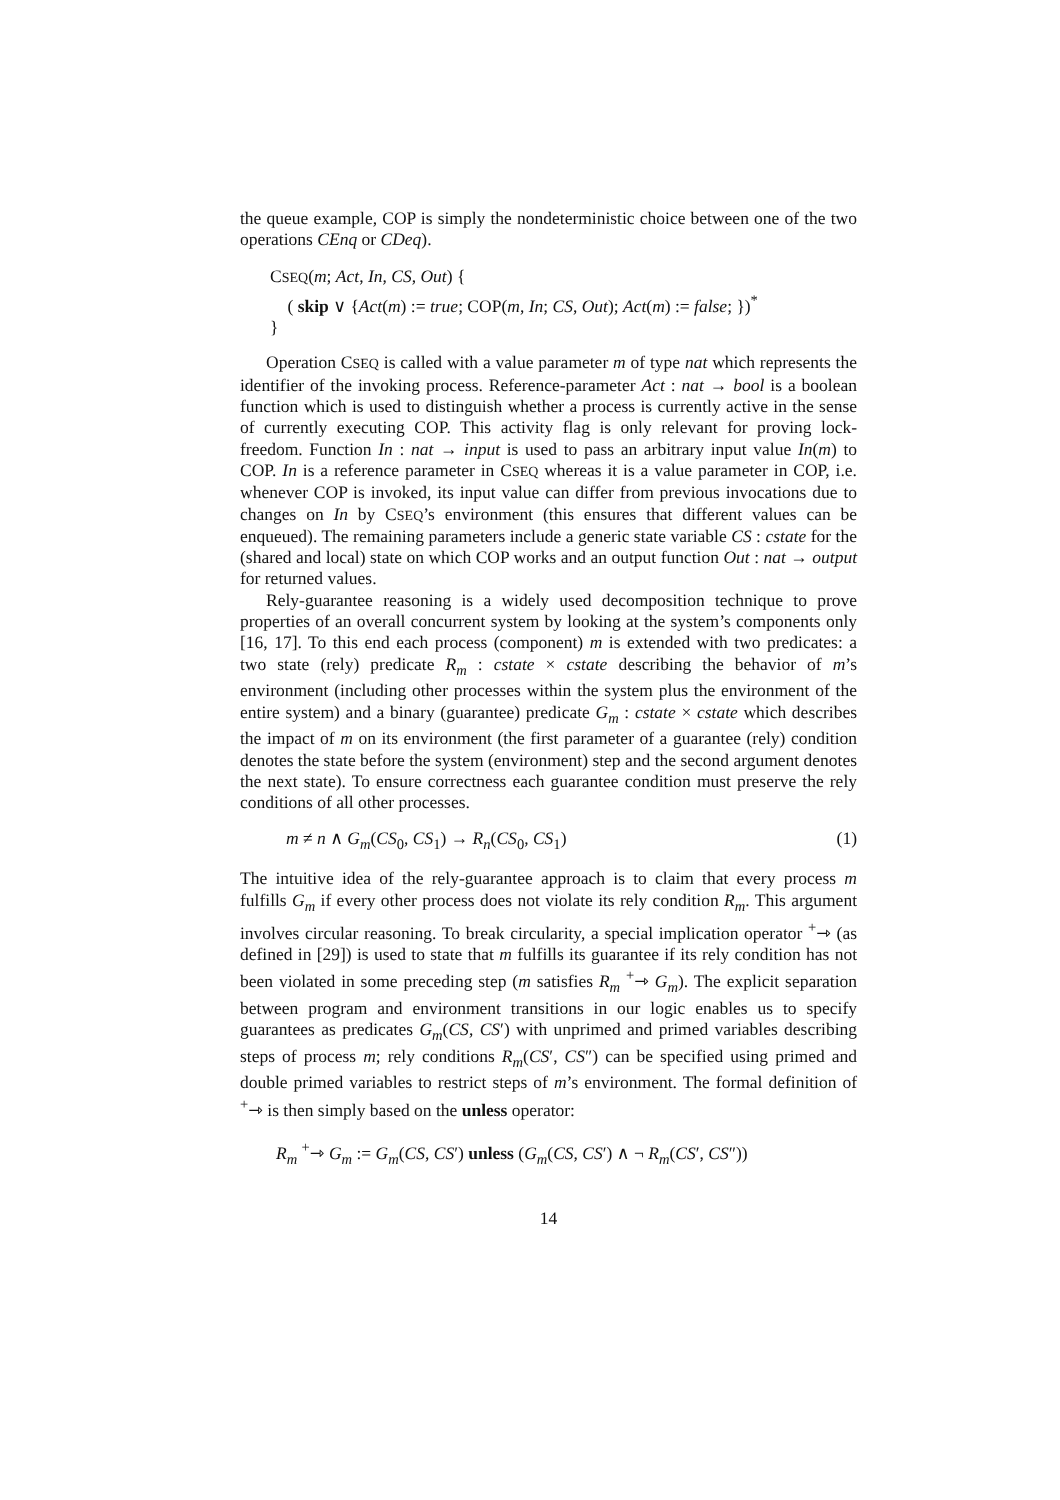the queue example, COP is simply the nondeterministic choice between one of the two operations CEnq or CDeq).
CSEQ(m; Act, In, CS, Out) {
( skip ∨ {Act(m) := true; COP(m, In; CS, Out); Act(m) := false; })<sup>*</sup>
}
Operation CSEQ is called with a value parameter m of type nat which represents the identifier of the invoking process. Reference-parameter Act : nat → bool is a boolean function which is used to distinguish whether a process is currently active in the sense of currently executing COP. This activity flag is only relevant for proving lock-freedom. Function In : nat → input is used to pass an arbitrary input value In(m) to COP. In is a reference parameter in CSEQ whereas it is a value parameter in COP, i.e. whenever COP is invoked, its input value can differ from previous invocations due to changes on In by CSEQ’s environment (this ensures that different values can be enqueued). The remaining parameters include a generic state variable CS : cstate for the (shared and local) state on which COP works and an output function Out : nat → output for returned values.
Rely-guarantee reasoning is a widely used decomposition technique to prove properties of an overall concurrent system by looking at the system’s components only [16, 17]. To this end each process (component) m is extended with two predicates: a two state (rely) predicate R<sub>m</sub> : cstate × cstate describing the behavior of m’s environment (including other processes within the system plus the environment of the entire system) and a binary (guarantee) predicate G<sub>m</sub> : cstate × cstate which describes the impact of m on its environment (the first parameter of a guarantee (rely) condition denotes the state before the system (environment) step and the second argument denotes the next state). To ensure correctness each guarantee condition must preserve the rely conditions of all other processes.
m ≠ n ∧ G<sub>m</sub>(CS<sub>0</sub>, CS<sub>1</sub>) → R<sub>n</sub>(CS<sub>0</sub>, CS<sub>1</sub>) (1)
The intuitive idea of the rely-guarantee approach is to claim that every process m fulfills G<sub>m</sub> if every other process does not violate its rely condition R<sub>m</sub>. This argument involves circular reasoning. To break circularity, a special implication operator <sup>+</sup>⇾ (as defined in [29]) is used to state that m fulfills its guarantee if its rely condition has not been violated in some preceding step (m satisfies R<sub>m</sub> <sup>+</sup>⇾ G<sub>m</sub>). The explicit separation between program and environment transitions in our logic enables us to specify guarantees as predicates G<sub>m</sub>(CS, CS′) with unprimed and primed variables describing steps of process m; rely conditions R<sub>m</sub>(CS′, CS″) can be specified using primed and double primed variables to restrict steps of m’s environment. The formal definition of <sup>+</sup>⇾ is then simply based on the unless operator:
R<sub>m</sub> <sup>+</sup>⇾ G<sub>m</sub> := G<sub>m</sub>(CS, CS′) unless (G<sub>m</sub>(CS, CS′) ∧ ¬ R<sub>m</sub>(CS′, CS″))
14